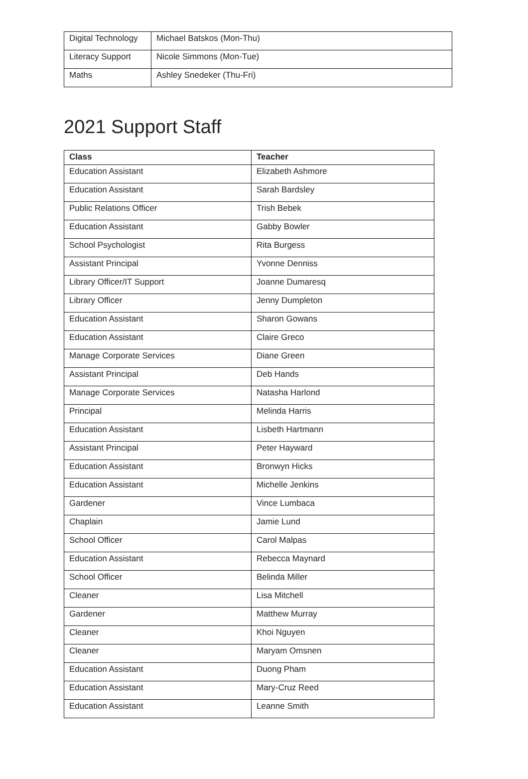| Digital Technology | Michael Batskos (Mon-Thu) |
| Literacy Support | Nicole Simmons (Mon-Tue) |
| Maths | Ashley Snedeker (Thu-Fri) |
2021 Support Staff
| Class | Teacher |
| --- | --- |
| Education Assistant | Elizabeth Ashmore |
| Education Assistant | Sarah Bardsley |
| Public Relations Officer | Trish Bebek |
| Education Assistant | Gabby Bowler |
| School Psychologist | Rita Burgess |
| Assistant Principal | Yvonne Denniss |
| Library Officer/IT Support | Joanne Dumaresq |
| Library Officer | Jenny Dumpleton |
| Education Assistant | Sharon Gowans |
| Education Assistant | Claire Greco |
| Manage Corporate Services | Diane Green |
| Assistant Principal | Deb Hands |
| Manage Corporate Services | Natasha Harlond |
| Principal | Melinda Harris |
| Education Assistant | Lisbeth Hartmann |
| Assistant Principal | Peter Hayward |
| Education Assistant | Bronwyn Hicks |
| Education Assistant | Michelle Jenkins |
| Gardener | Vince Lumbaca |
| Chaplain | Jamie Lund |
| School Officer | Carol Malpas |
| Education Assistant | Rebecca Maynard |
| School Officer | Belinda Miller |
| Cleaner | Lisa Mitchell |
| Gardener | Matthew Murray |
| Cleaner | Khoi Nguyen |
| Cleaner | Maryam Omsnen |
| Education Assistant | Duong Pham |
| Education Assistant | Mary-Cruz Reed |
| Education Assistant | Leanne Smith |